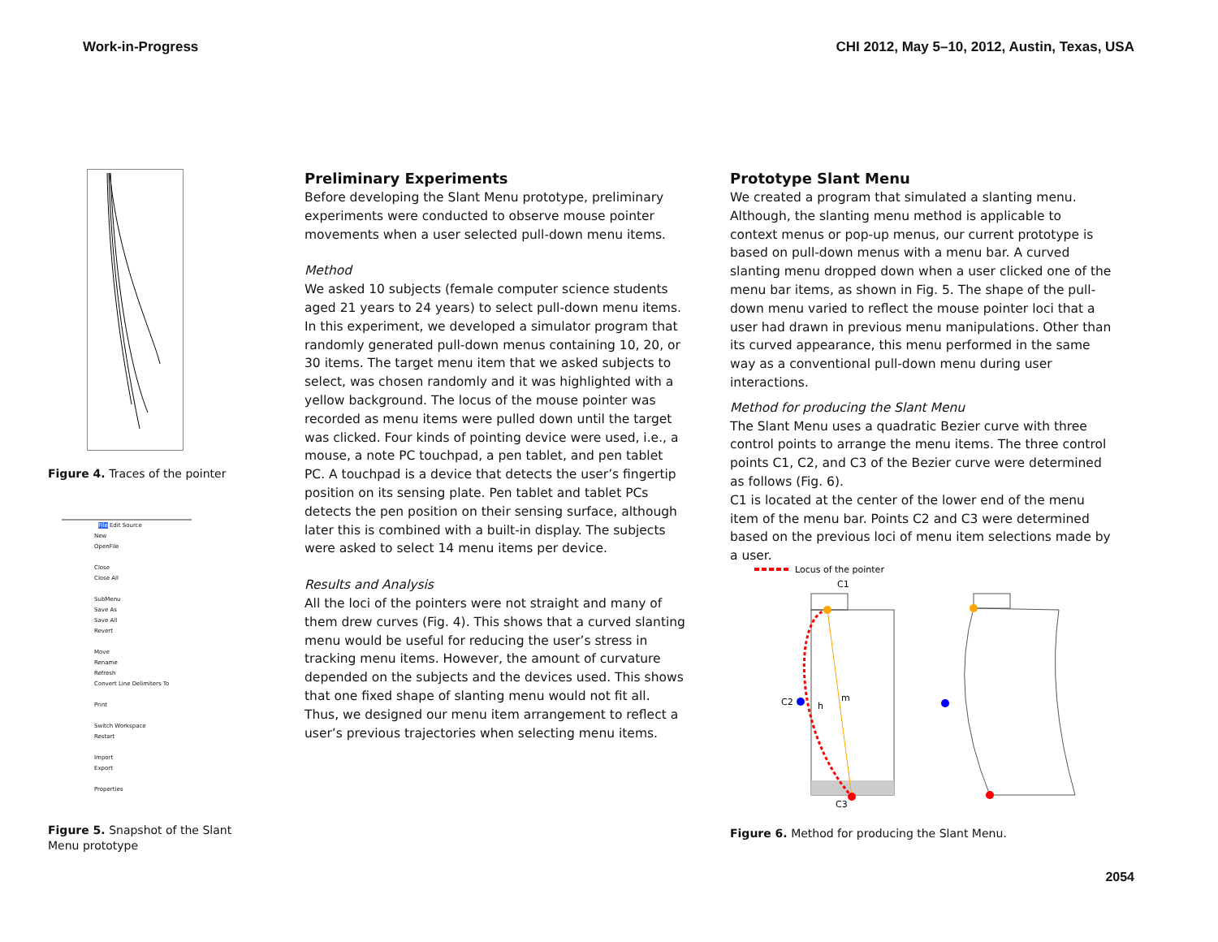Work-in-Progress CHI 2012, May 5–10, 2012, Austin, Texas, USA
Figure 4. Traces of the pointer
File Edit Source
New
OpenFile
Close
Close All
SubMenu
Save As
Save All
Revert
Move
Rename
Refresh
Convert Line Delimiters To
Print
Switch Workspace
Restart
Import
Export
Properties
Figure 5. Snapshot of the Slant Menu prototype
Preliminary Experiments
Before developing the Slant Menu prototype, preliminary experiments were conducted to observe mouse pointer movements when a user selected pull-down menu items.
Method
We asked 10 subjects (female computer science students aged 21 years to 24 years) to select pull-down menu items. In this experiment, we developed a simulator program that randomly generated pull-down menus containing 10, 20, or 30 items. The target menu item that we asked subjects to select, was chosen randomly and it was highlighted with a yellow background. The locus of the mouse pointer was recorded as menu items were pulled down until the target was clicked. Four kinds of pointing device were used, i.e., a mouse, a note PC touchpad, a pen tablet, and pen tablet PC. A touchpad is a device that detects the user’s fingertip position on its sensing plate. Pen tablet and tablet PCs detects the pen position on their sensing surface, although later this is combined with a built-in display. The subjects were asked to select 14 menu items per device.
Results and Analysis
All the loci of the pointers were not straight and many of them drew curves (Fig. 4). This shows that a curved slanting menu would be useful for reducing the user’s stress in tracking menu items. However, the amount of curvature depended on the subjects and the devices used. This shows that one fixed shape of slanting menu would not fit all. Thus, we designed our menu item arrangement to reflect a user’s previous trajectories when selecting menu items.
Prototype Slant Menu
We created a program that simulated a slanting menu. Although, the slanting menu method is applicable to context menus or pop-up menus, our current prototype is based on pull-down menus with a menu bar. A curved slanting menu dropped down when a user clicked one of the menu bar items, as shown in Fig. 5. The shape of the pull-down menu varied to reflect the mouse pointer loci that a user had drawn in previous menu manipulations. Other than its curved appearance, this menu performed in the same way as a conventional pull-down menu during user interactions.
Method for producing the Slant Menu
The Slant Menu uses a quadratic Bezier curve with three control points to arrange the menu items. The three control points C1, C2, and C3 of the Bezier curve were determined as follows (Fig. 6).
C1 is located at the center of the lower end of the menu item of the menu bar. Points C2 and C3 were determined based on the previous loci of menu item selections made by a user.
Locus of the pointer
C1
C2
C3
m
h
Figure 6. Method for producing the Slant Menu.
2054